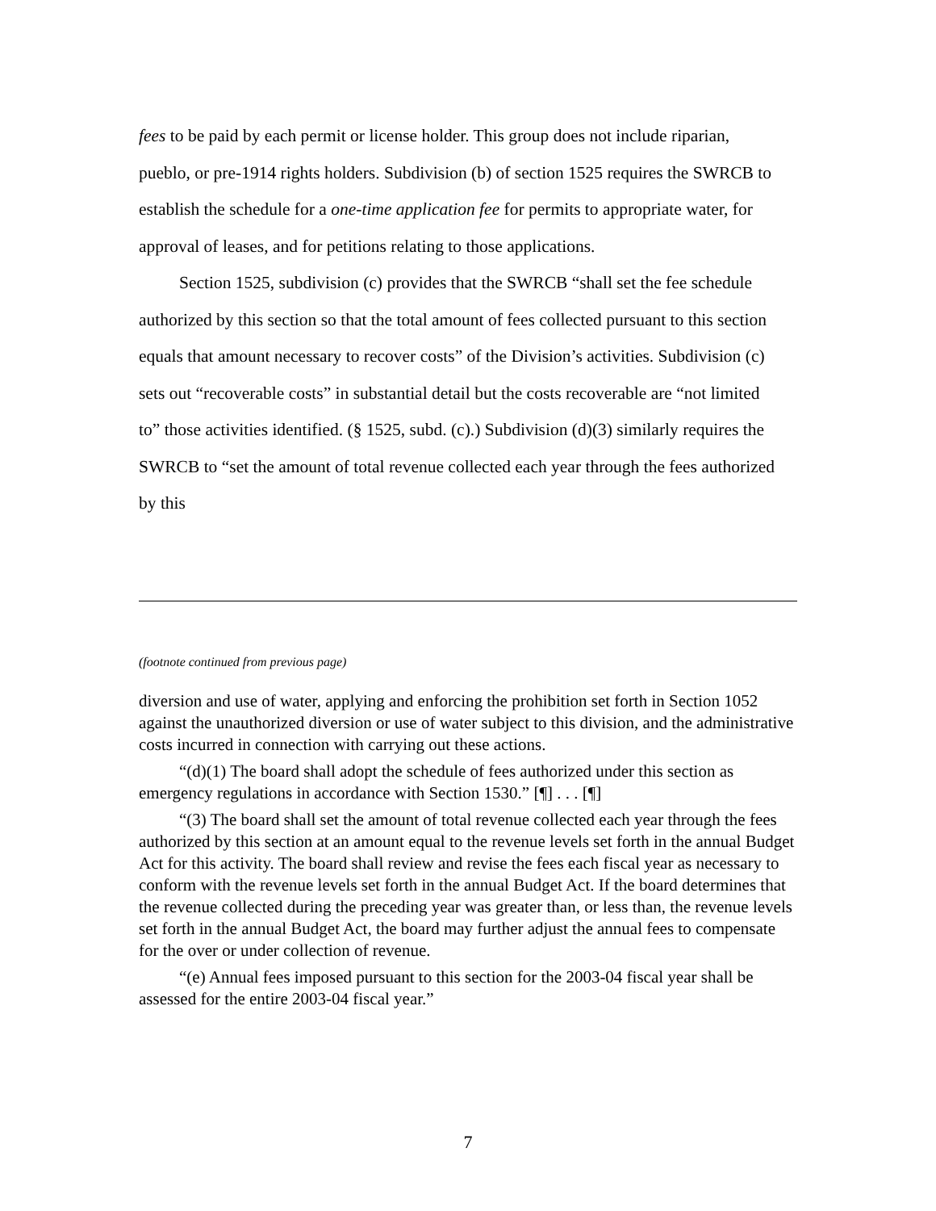fees to be paid by each permit or license holder. This group does not include riparian, pueblo, or pre-1914 rights holders. Subdivision (b) of section 1525 requires the SWRCB to establish the schedule for a one-time application fee for permits to appropriate water, for approval of leases, and for petitions relating to those applications.
Section 1525, subdivision (c) provides that the SWRCB “shall set the fee schedule authorized by this section so that the total amount of fees collected pursuant to this section equals that amount necessary to recover costs” of the Division’s activities. Subdivision (c) sets out “recoverable costs” in substantial detail but the costs recoverable are “not limited to” those activities identified. (§ 1525, subd. (c).) Subdivision (d)(3) similarly requires the SWRCB to “set the amount of total revenue collected each year through the fees authorized by this
(footnote continued from previous page)
diversion and use of water, applying and enforcing the prohibition set forth in Section 1052 against the unauthorized diversion or use of water subject to this division, and the administrative costs incurred in connection with carrying out these actions.
“(d)(1) The board shall adopt the schedule of fees authorized under this section as emergency regulations in accordance with Section 1530.” [¶] . . . [¶]
“(3) The board shall set the amount of total revenue collected each year through the fees authorized by this section at an amount equal to the revenue levels set forth in the annual Budget Act for this activity. The board shall review and revise the fees each fiscal year as necessary to conform with the revenue levels set forth in the annual Budget Act. If the board determines that the revenue collected during the preceding year was greater than, or less than, the revenue levels set forth in the annual Budget Act, the board may further adjust the annual fees to compensate for the over or under collection of revenue.
“(e) Annual fees imposed pursuant to this section for the 2003-04 fiscal year shall be assessed for the entire 2003-04 fiscal year.”
7